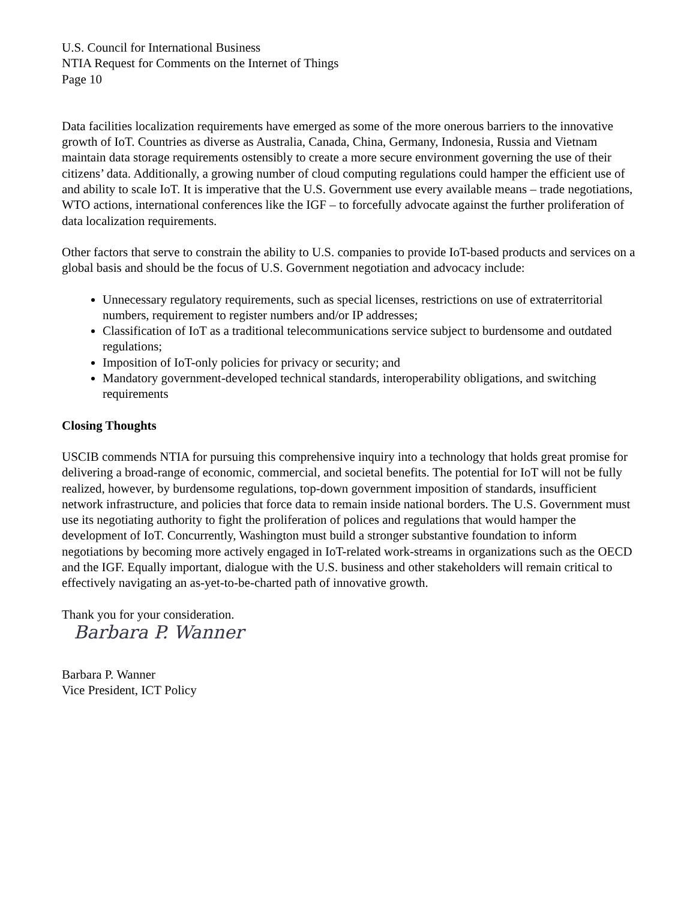U.S. Council for International Business
NTIA Request for Comments on the Internet of Things
Page 10
Data facilities localization requirements have emerged as some of the more onerous barriers to the innovative growth of IoT. Countries as diverse as Australia, Canada, China, Germany, Indonesia, Russia and Vietnam maintain data storage requirements ostensibly to create a more secure environment governing the use of their citizens’ data. Additionally, a growing number of cloud computing regulations could hamper the efficient use of and ability to scale IoT. It is imperative that the U.S. Government use every available means – trade negotiations, WTO actions, international conferences like the IGF – to forcefully advocate against the further proliferation of data localization requirements.
Other factors that serve to constrain the ability to U.S. companies to provide IoT-based products and services on a global basis and should be the focus of U.S. Government negotiation and advocacy include:
Unnecessary regulatory requirements, such as special licenses, restrictions on use of extraterritorial numbers, requirement to register numbers and/or IP addresses;
Classification of IoT as a traditional telecommunications service subject to burdensome and outdated regulations;
Imposition of IoT-only policies for privacy or security; and
Mandatory government-developed technical standards, interoperability obligations, and switching requirements
Closing Thoughts
USCIB commends NTIA for pursuing this comprehensive inquiry into a technology that holds great promise for delivering a broad-range of economic, commercial, and societal benefits. The potential for IoT will not be fully realized, however, by burdensome regulations, top-down government imposition of standards, insufficient network infrastructure, and policies that force data to remain inside national borders. The U.S. Government must use its negotiating authority to fight the proliferation of polices and regulations that would hamper the development of IoT. Concurrently, Washington must build a stronger substantive foundation to inform negotiations by becoming more actively engaged in IoT-related work-streams in organizations such as the OECD and the IGF. Equally important, dialogue with the U.S. business and other stakeholders will remain critical to effectively navigating an as-yet-to-be-charted path of innovative growth.
Thank you for your consideration.
Barbara P. Wanner
Barbara P. Wanner
Vice President, ICT Policy